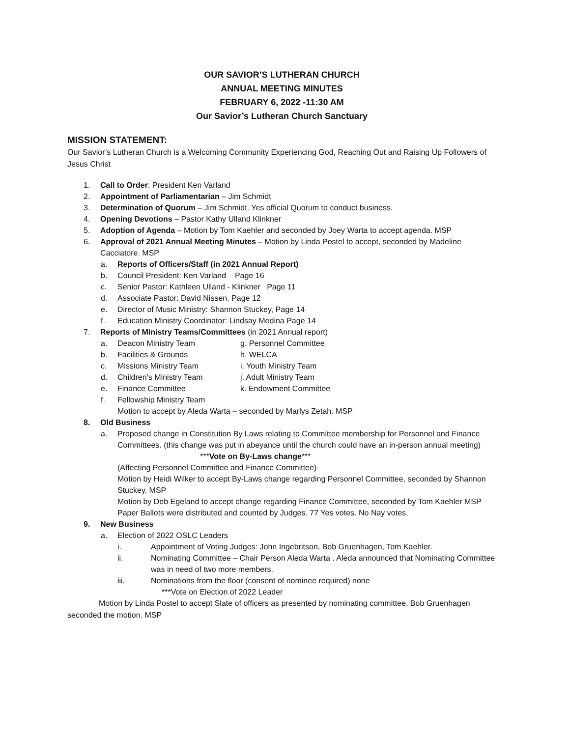OUR SAVIOR’S LUTHERAN CHURCH
ANNUAL MEETING MINUTES
FEBRUARY 6, 2022 -11:30 AM
Our Savior’s Lutheran Church Sanctuary
MISSION STATEMENT:
Our Savior’s Lutheran Church is a Welcoming Community Experiencing God, Reaching Out and Raising Up Followers of Jesus Christ
1. Call to Order: President Ken Varland
2. Appointment of Parliamentarian – Jim Schmidt
3. Determination of Quorum – Jim Schmidt. Yes official Quorum to conduct business.
4. Opening Devotions – Pastor Kathy Ulland Klinkner
5. Adoption of Agenda – Motion by Tom Kaehler and seconded by Joey Warta to accept agenda. MSP
6. Approval of 2021 Annual Meeting Minutes – Motion by Linda Postel to accept, seconded by Madeline Cacciatore. MSP
a. Reports of Officers/Staff (in 2021 Annual Report)
b. Council President: Ken Varland Page 16
c. Senior Pastor: Kathleen Ulland - Klinkner Page 11
d. Associate Pastor: David Nissen. Page 12
e. Director of Music Ministry: Shannon Stuckey, Page 14
f. Education Ministry Coordinator: Lindsay Medina Page 14
7. Reports of Ministry Teams/Committees (in 2021 Annual report)
a. Deacon Ministry Team g. Personnel Committee
b. Facilities & Grounds h. WELCA
c. Missions Ministry Team i. Youth Ministry Team
d. Children’s Ministry Team j. Adult Ministry Team
e. Finance Committee k. Endowment Committee
f. Fellowship Ministry Team
Motion to accept by Aleda Warta – seconded by Marlys Zetah. MSP
8. Old Business
a. Proposed change in Constitution By Laws relating to Committee membership for Personnel and Finance Committees. (this change was put in abeyance until the church could have an in-person annual meeting)
***Vote on By-Laws change***
(Affecting Personnel Committee and Finance Committee)
Motion by Heidi Wilker to accept By-Laws change regarding Personnel Committee, seconded by Shannon Stuckey. MSP
Motion by Deb Egeland to accept change regarding Finance Committee, seconded by Tom Kaehler MSP
Paper Ballots were distributed and counted by Judges. 77 Yes votes. No Nay votes,
9. New Business
a. Election of 2022 OSLC Leaders
i. Appointment of Voting Judges: John Ingebritson, Bob Gruenhagen, Tom Kaehler.
ii. Nominating Committee – Chair Person Aleda Warta . Aleda announced that Nominating Committee was in need of two more members.
iii. Nominations from the floor (consent of nominee required) none
***Vote on Election of 2022 Leader
Motion by Linda Postel to accept Slate of officers as presented by nominating committee. Bob Gruenhagen seconded the motion. MSP